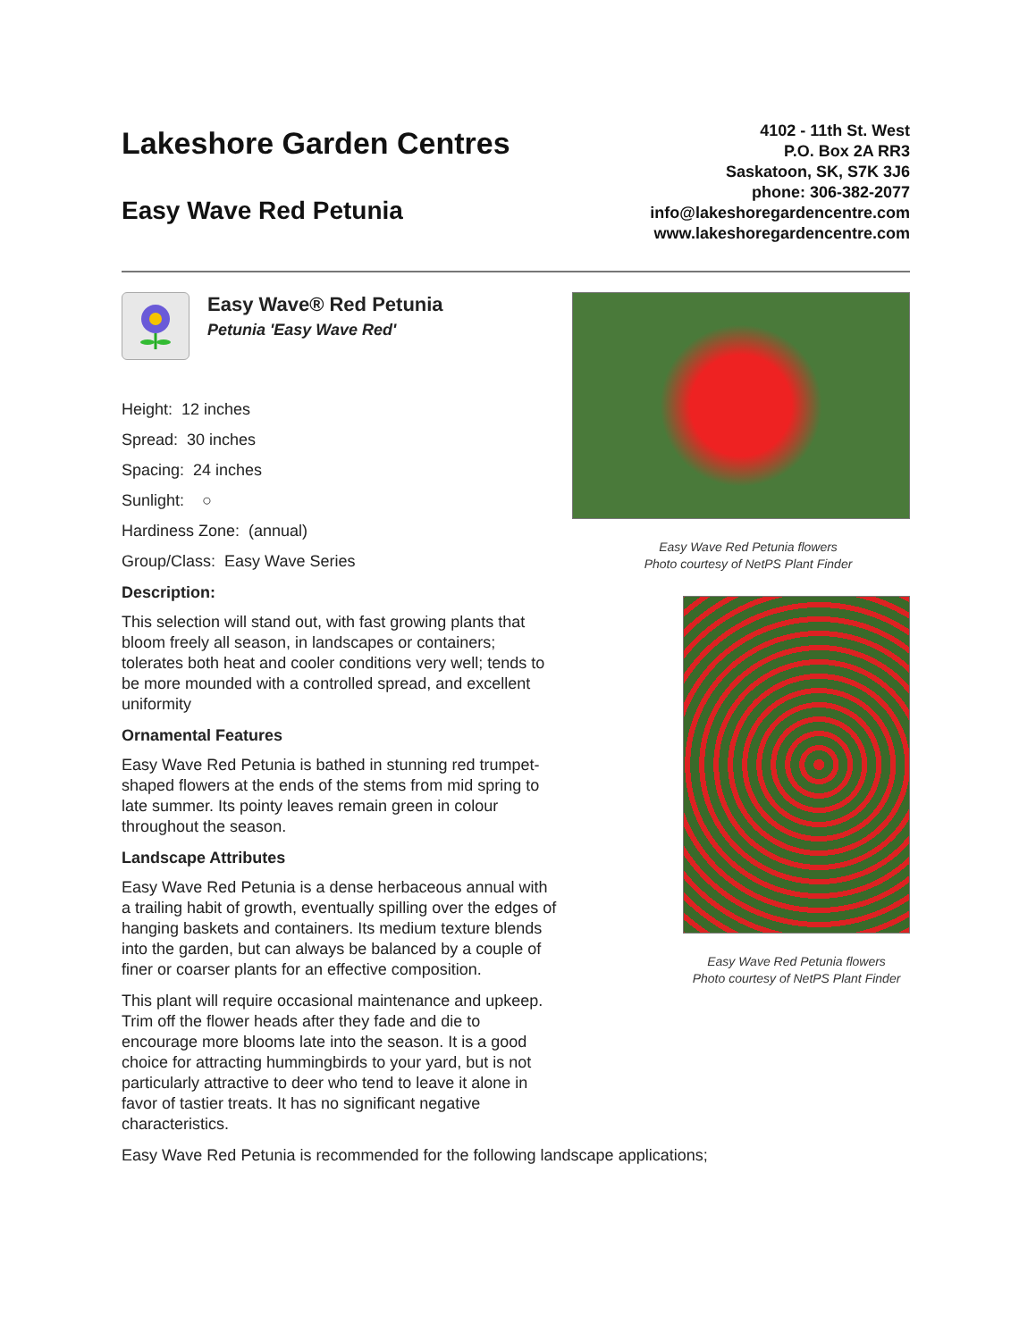Lakeshore Garden Centres
Easy Wave Red Petunia
4102 - 11th St. West
P.O. Box 2A RR3
Saskatoon, SK, S7K 3J6
phone: 306-382-2077
info@lakeshoregardencentre.com
www.lakeshoregardencentre.com
Easy Wave® Red Petunia
Petunia 'Easy Wave Red'
Height: 12 inches
Spread: 30 inches
Spacing: 24 inches
Sunlight: ○
Hardiness Zone: (annual)
Group/Class: Easy Wave Series
Description:
This selection will stand out, with fast growing plants that bloom freely all season, in landscapes or containers; tolerates both heat and cooler conditions very well; tends to be more mounded with a controlled spread, and excellent uniformity
Ornamental Features
Easy Wave Red Petunia is bathed in stunning red trumpet-shaped flowers at the ends of the stems from mid spring to late summer. Its pointy leaves remain green in colour throughout the season.
Landscape Attributes
Easy Wave Red Petunia is a dense herbaceous annual with a trailing habit of growth, eventually spilling over the edges of hanging baskets and containers. Its medium texture blends into the garden, but can always be balanced by a couple of finer or coarser plants for an effective composition.
This plant will require occasional maintenance and upkeep. Trim off the flower heads after they fade and die to encourage more blooms late into the season. It is a good choice for attracting hummingbirds to your yard, but is not particularly attractive to deer who tend to leave it alone in favor of tastier treats. It has no significant negative characteristics.
Easy Wave Red Petunia is recommended for the following landscape applications;
Easy Wave Red Petunia flowers
Photo courtesy of NetPS Plant Finder
Easy Wave Red Petunia flowers
Photo courtesy of NetPS Plant Finder